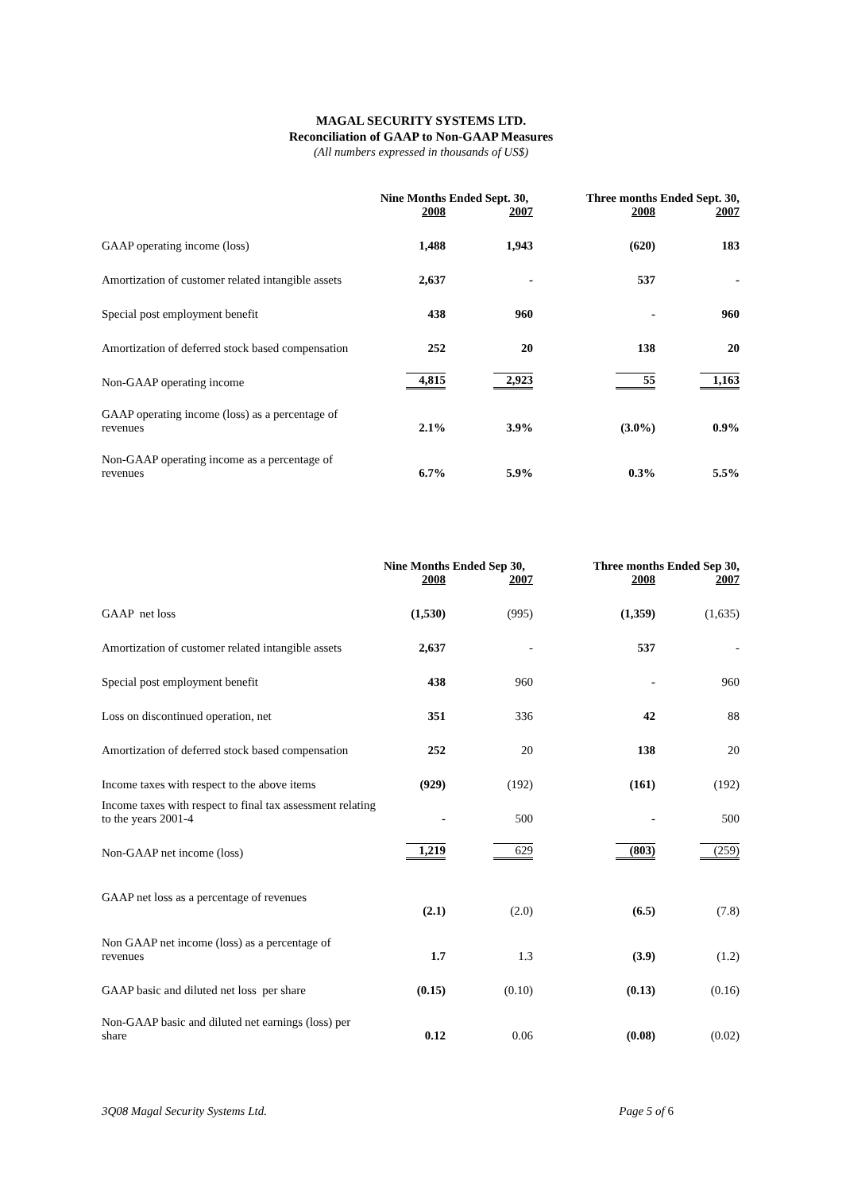MAGAL SECURITY SYSTEMS LTD.
Reconciliation of GAAP to Non-GAAP Measures
(All numbers expressed in thousands of US$)
| | Nine Months Ended Sept. 30, | | Three months Ended Sept. 30, | |
| | 2008 | 2007 | 2008 | 2007 |
| GAAP operating income (loss) | 1,488 | 1,943 | (620) | 183 |
| Amortization of customer related intangible assets | 2,637 | - | 537 | - |
| Special post employment benefit | 438 | 960 | - | 960 |
| Amortization of deferred stock based compensation | 252 | 20 | 138 | 20 |
| Non-GAAP operating income | 4,815 | 2,923 | 55 | 1,163 |
| GAAP operating income (loss) as a percentage of revenues | 2.1% | 3.9% | (3.0%) | 0.9% |
| Non-GAAP operating income as a percentage of revenues | 6.7% | 5.9% | 0.3% | 5.5% |
| | Nine Months Ended Sep 30, | | Three months Ended Sep 30, | |
| | 2008 | 2007 | 2008 | 2007 |
| GAAP net loss | (1,530) | (995) | (1,359) | (1,635) |
| Amortization of customer related intangible assets | 2,637 | - | 537 | - |
| Special post employment benefit | 438 | 960 | - | 960 |
| Loss on discontinued operation, net | 351 | 336 | 42 | 88 |
| Amortization of deferred stock based compensation | 252 | 20 | 138 | 20 |
| Income taxes with respect to the above items | (929) | (192) | (161) | (192) |
| Income taxes with respect to final tax assessment relating to the years 2001-4 | - | 500 | - | 500 |
| Non-GAAP net income (loss) | 1,219 | 629 | (803) | (259) |
| GAAP net loss as a percentage of revenues | (2.1) | (2.0) | (6.5) | (7.8) |
| Non GAAP net income (loss) as a percentage of revenues | 1.7 | 1.3 | (3.9) | (1.2) |
| GAAP basic and diluted net loss per share | (0.15) | (0.10) | (0.13) | (0.16) |
| Non-GAAP basic and diluted net earnings (loss) per share | 0.12 | 0.06 | (0.08) | (0.02) |
3Q08 Magal Security Systems Ltd. Page 5 of 6